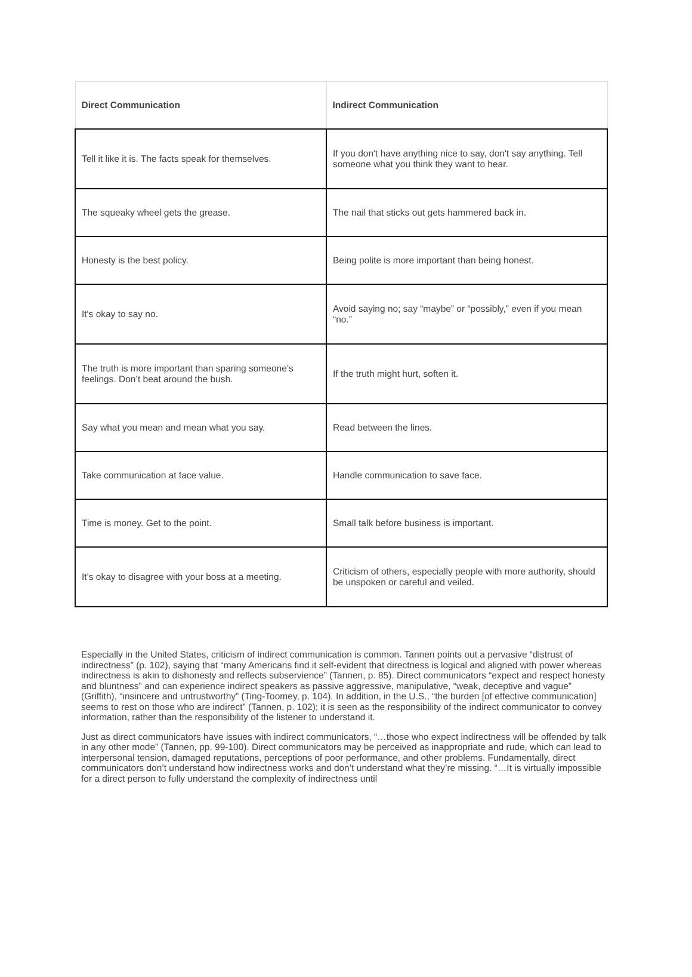| Direct Communication | Indirect Communication |
| --- | --- |
| Tell it like it is. The facts speak for themselves. | If you don't have anything nice to say, don't say anything. Tell someone what you think they want to hear. |
| The squeaky wheel gets the grease. | The nail that sticks out gets hammered back in. |
| Honesty is the best policy. | Being polite is more important than being honest. |
| It's okay to say no. | Avoid saying no; say “maybe” or “possibly,” even if you mean “no.” |
| The truth is more important than sparing someone’s feelings. Don’t beat around the bush. | If the truth might hurt, soften it. |
| Say what you mean and mean what you say. | Read between the lines. |
| Take communication at face value. | Handle communication to save face. |
| Time is money. Get to the point. | Small talk before business is important. |
| It’s okay to disagree with your boss at a meeting. | Criticism of others, especially people with more authority, should be unspoken or careful and veiled. |
Especially in the United States, criticism of indirect communication is common. Tannen points out a pervasive “distrust of indirectness” (p. 102), saying that “many Americans find it self-evident that directness is logical and aligned with power whereas indirectness is akin to dishonesty and reflects subservience” (Tannen, p. 85). Direct communicators “expect and respect honesty and bluntness” and can experience indirect speakers as passive aggressive, manipulative, “weak, deceptive and vague” (Griffith), “insincere and untrustworthy” (Ting-Toomey, p. 104). In addition, in the U.S., “the burden [of effective communication] seems to rest on those who are indirect” (Tannen, p. 102); it is seen as the responsibility of the indirect communicator to convey information, rather than the responsibility of the listener to understand it.
Just as direct communicators have issues with indirect communicators, “…those who expect indirectness will be offended by talk in any other mode” (Tannen, pp. 99-100). Direct communicators may be perceived as inappropriate and rude, which can lead to interpersonal tension, damaged reputations, perceptions of poor performance, and other problems. Fundamentally, direct communicators don’t understand how indirectness works and don’t understand what they’re missing. “…It is virtually impossible for a direct person to fully understand the complexity of indirectness until